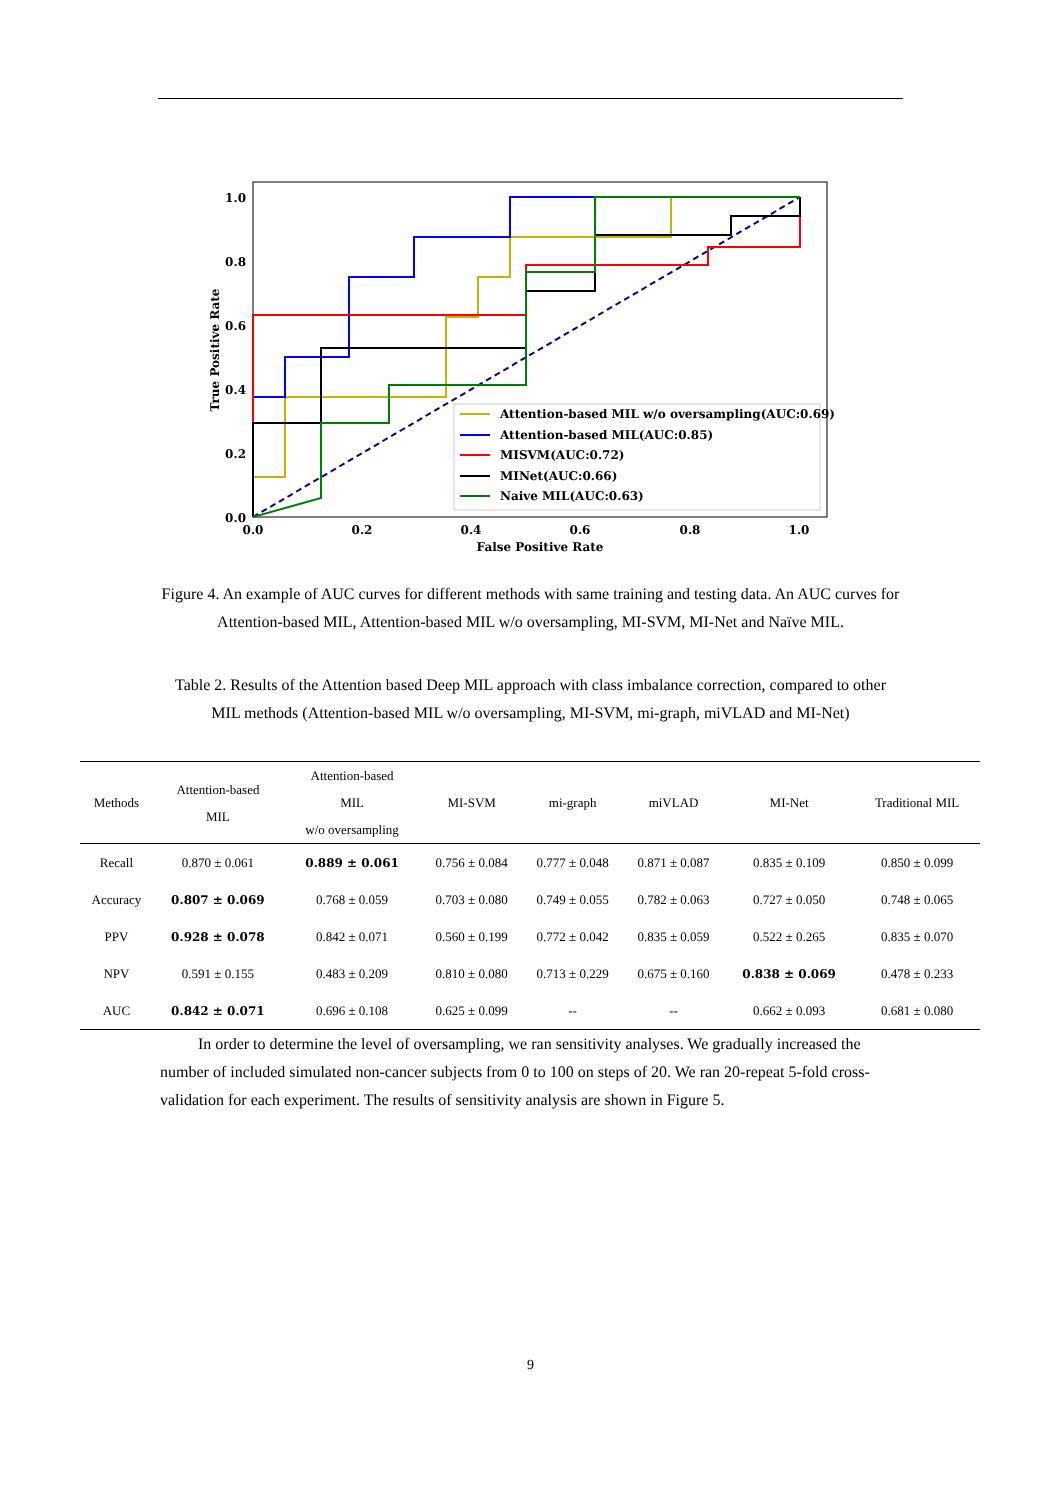1.0
0.8
0.6
0.4
0.2
0.0
0.0
0.2
0.4
0.6
0.8
1.0
False Positive Rate
True Positive Rate
Attention-based MIL w/o oversampling(AUC:0.69)
Attention-based MIL(AUC:0.85)
MISVM(AUC:0.72)
MINet(AUC:0.66)
Naive MIL(AUC:0.63)
Figure 4. An example of AUC curves for different methods with same training and testing data. An AUC curves for Attention-based MIL, Attention-based MIL w/o oversampling, MI-SVM, MI-Net and Naïve MIL.
Table 2. Results of the Attention based Deep MIL approach with class imbalance correction, compared to other MIL methods (Attention-based MIL w/o oversampling, MI-SVM, mi-graph, miVLAD and MI-Net)
| Methods | Attention-based MIL | Attention-based MIL w/o oversampling | MI-SVM | mi-graph | miVLAD | MI-Net | Traditional MIL |
| --- | --- | --- | --- | --- | --- | --- | --- |
| Recall | 0.870 ± 0.061 | 0.889 ± 0.061 | 0.756 ± 0.084 | 0.777 ± 0.048 | 0.871 ± 0.087 | 0.835 ± 0.109 | 0.850 ± 0.099 |
| Accuracy | 0.807 ± 0.069 | 0.768 ± 0.059 | 0.703 ± 0.080 | 0.749 ± 0.055 | 0.782 ± 0.063 | 0.727 ± 0.050 | 0.748 ± 0.065 |
| PPV | 0.928 ± 0.078 | 0.842 ± 0.071 | 0.560 ± 0.199 | 0.772 ± 0.042 | 0.835 ± 0.059 | 0.522 ± 0.265 | 0.835 ± 0.070 |
| NPV | 0.591 ± 0.155 | 0.483 ± 0.209 | 0.810 ± 0.080 | 0.713 ± 0.229 | 0.675 ± 0.160 | 0.838 ± 0.069 | 0.478 ± 0.233 |
| AUC | 0.842 ± 0.071 | 0.696 ± 0.108 | 0.625 ± 0.099 | -- | -- | 0.662 ± 0.093 | 0.681 ± 0.080 |
In order to determine the level of oversampling, we ran sensitivity analyses. We gradually increased the number of included simulated non-cancer subjects from 0 to 100 on steps of 20. We ran 20-repeat 5-fold cross-validation for each experiment. The results of sensitivity analysis are shown in Figure 5.
9